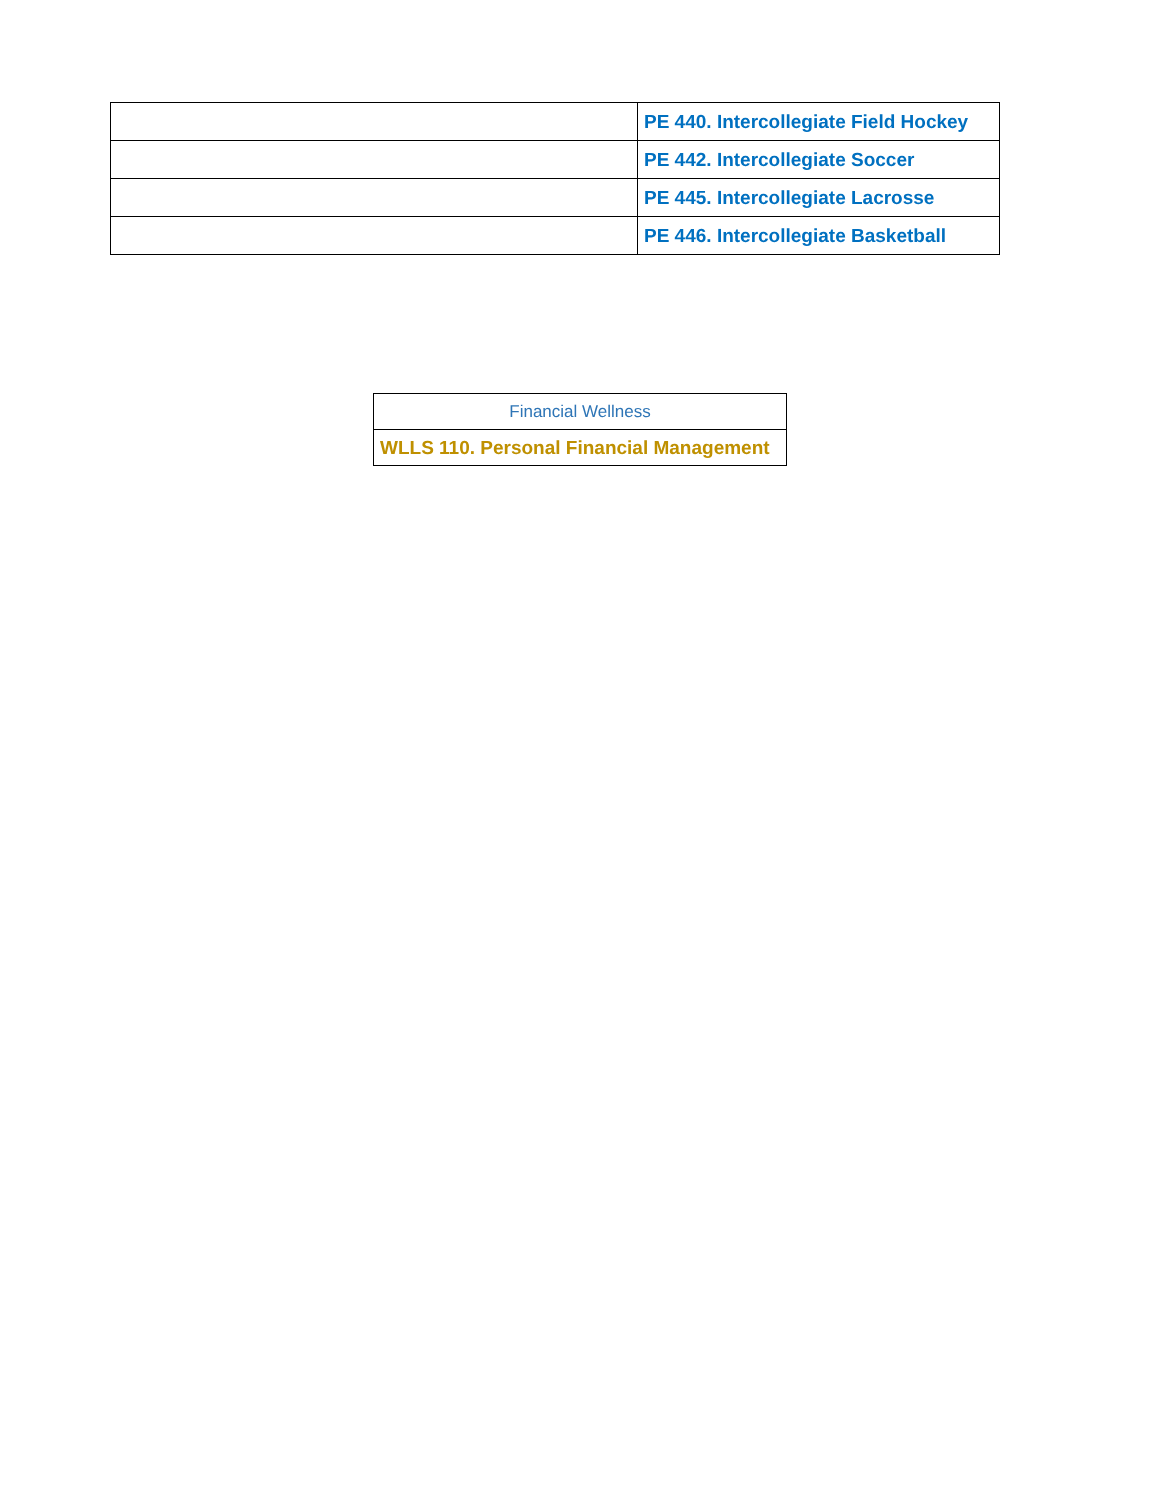| | PE 440. Intercollegiate Field Hockey |
| | PE 442. Intercollegiate Soccer |
| | PE 445. Intercollegiate Lacrosse |
| | PE 446. Intercollegiate Basketball |
| Financial Wellness |
| WLLS 110. Personal Financial Management |